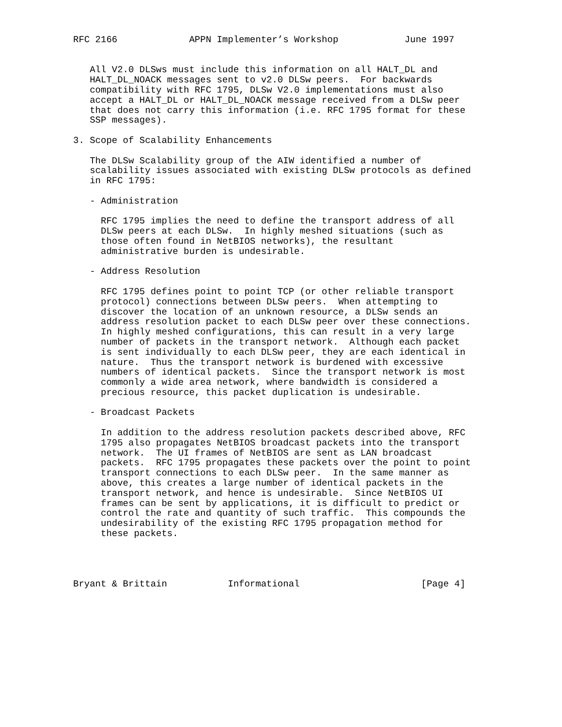RFC 2166             APPN Implementer’s Workshop            June 1997


   All V2.0 DLSws must include this information on all HALT_DL and
   HALT_DL_NOACK messages sent to v2.0 DLSw peers.  For backwards
   compatibility with RFC 1795, DLSw V2.0 implementations must also
   accept a HALT_DL or HALT_DL_NOACK message received from a DLSw peer
   that does not carry this information (i.e. RFC 1795 format for these
   SSP messages).

3. Scope of Scalability Enhancements

   The DLSw Scalability group of the AIW identified a number of
   scalability issues associated with existing DLSw protocols as defined
   in RFC 1795:

   - Administration

     RFC 1795 implies the need to define the transport address of all
     DLSw peers at each DLSw.  In highly meshed situations (such as
     those often found in NetBIOS networks), the resultant
     administrative burden is undesirable.

   - Address Resolution

     RFC 1795 defines point to point TCP (or other reliable transport
     protocol) connections between DLSw peers.  When attempting to
     discover the location of an unknown resource, a DLSw sends an
     address resolution packet to each DLSw peer over these connections.
     In highly meshed configurations, this can result in a very large
     number of packets in the transport network.  Although each packet
     is sent individually to each DLSw peer, they are each identical in
     nature.  Thus the transport network is burdened with excessive
     numbers of identical packets.  Since the transport network is most
     commonly a wide area network, where bandwidth is considered a
     precious resource, this packet duplication is undesirable.

   - Broadcast Packets

     In addition to the address resolution packets described above, RFC
     1795 also propagates NetBIOS broadcast packets into the transport
     network.  The UI frames of NetBIOS are sent as LAN broadcast
     packets.  RFC 1795 propagates these packets over the point to point
     transport connections to each DLSw peer.  In the same manner as
     above, this creates a large number of identical packets in the
     transport network, and hence is undesirable.  Since NetBIOS UI
     frames can be sent by applications, it is difficult to predict or
     control the rate and quantity of such traffic.  This compounds the
     undesirability of the existing RFC 1795 propagation method for
     these packets.




Bryant & Brittain           Informational                      [Page 4]